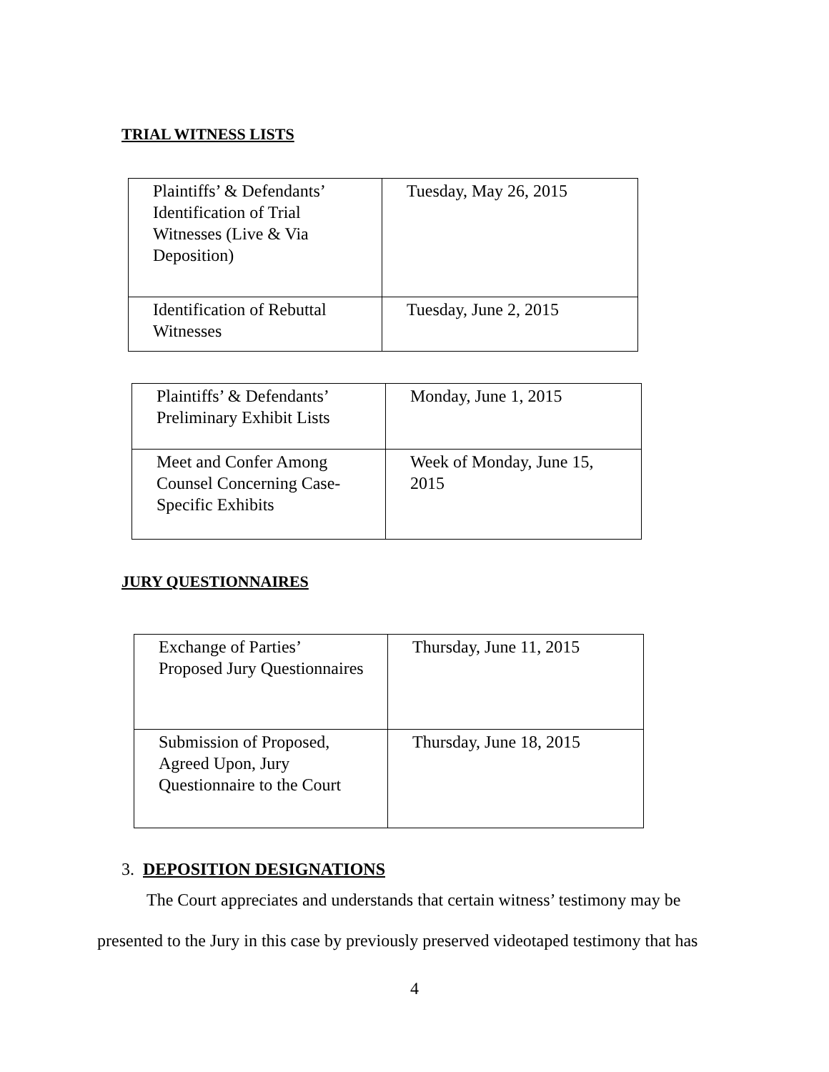TRIAL WITNESS LISTS
| Plaintiffs’ & Defendants’ Identification of Trial Witnesses (Live & Via Deposition) | Tuesday, May 26, 2015 |
| Identification of Rebuttal Witnesses | Tuesday, June 2, 2015 |
| Plaintiffs’ & Defendants’ Preliminary Exhibit Lists | Monday, June 1, 2015 |
| Meet and Confer Among Counsel Concerning Case-Specific Exhibits | Week of Monday, June 15, 2015 |
JURY QUESTIONNAIRES
| Exchange of Parties’ Proposed Jury Questionnaires | Thursday, June 11, 2015 |
| Submission of Proposed, Agreed Upon, Jury Questionnaire to the Court | Thursday, June 18, 2015 |
3. DEPOSITION DESIGNATIONS
The Court appreciates and understands that certain witness’ testimony may be
presented to the Jury in this case by previously preserved videotaped testimony that has
4